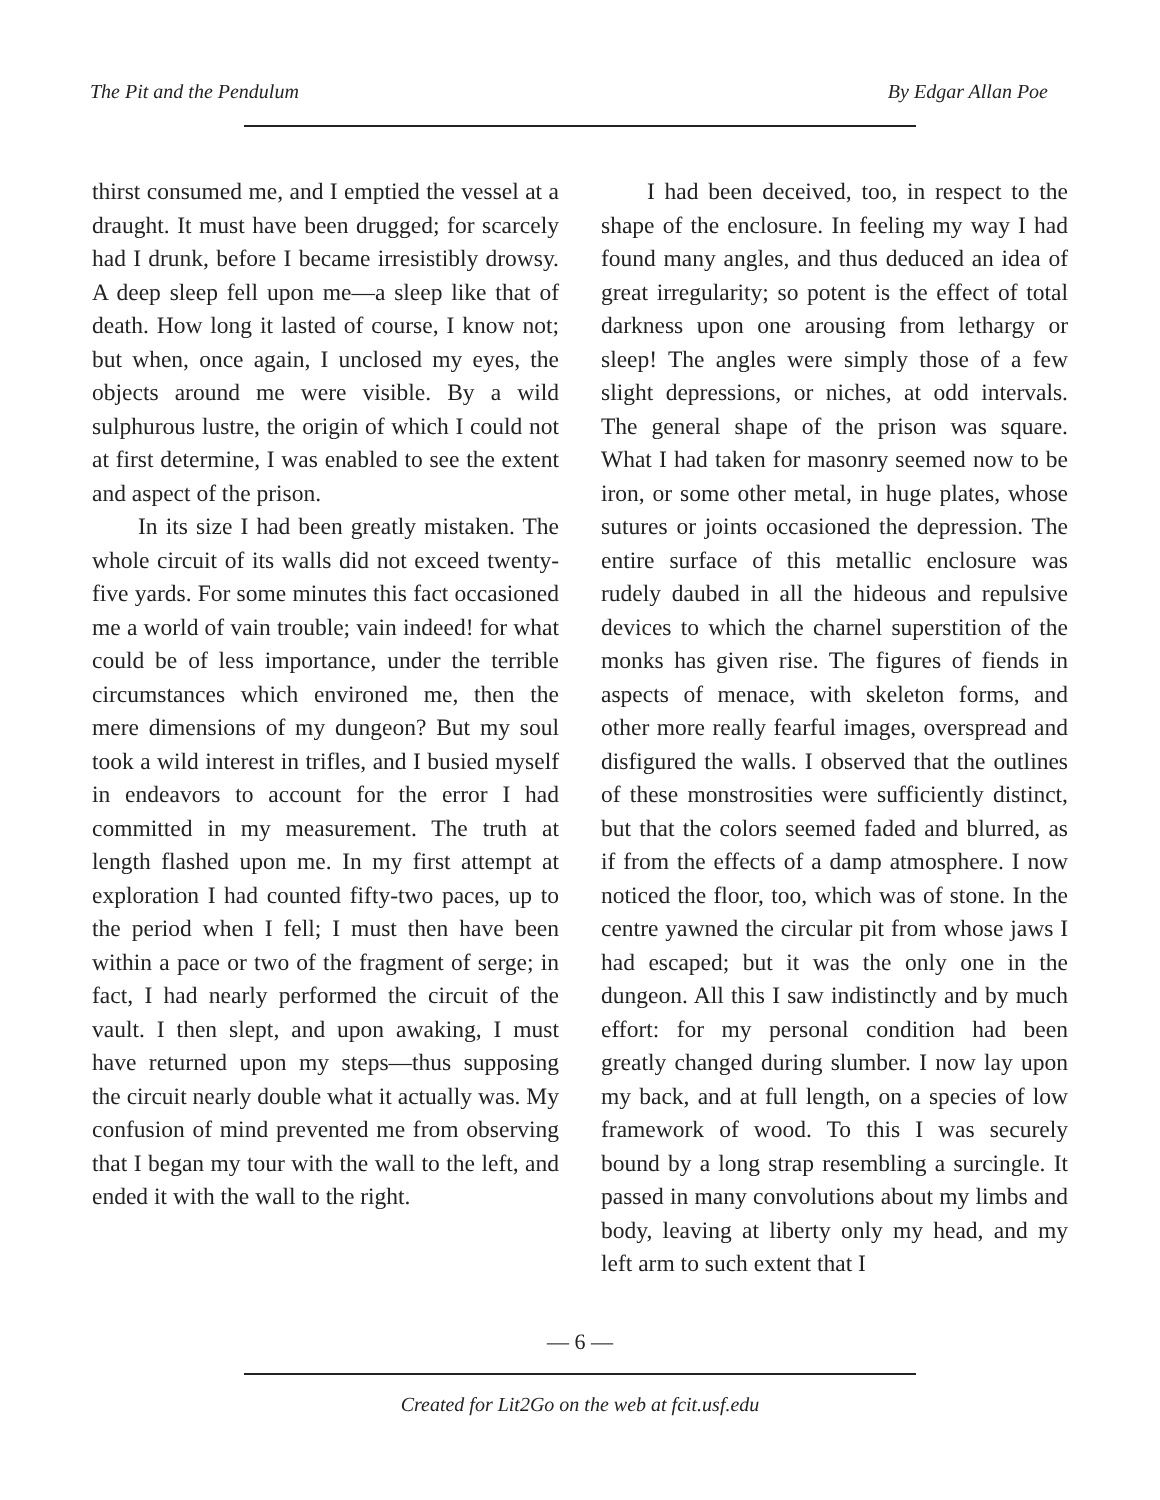The Pit and the Pendulum By Edgar Allan Poe
thirst consumed me, and I emptied the vessel at a draught. It must have been drugged; for scarcely had I drunk, before I became irresistibly drowsy. A deep sleep fell upon me—a sleep like that of death. How long it lasted of course, I know not; but when, once again, I unclosed my eyes, the objects around me were visible. By a wild sulphurous lustre, the origin of which I could not at first determine, I was enabled to see the extent and aspect of the prison.
In its size I had been greatly mistaken. The whole circuit of its walls did not exceed twenty-five yards. For some minutes this fact occasioned me a world of vain trouble; vain indeed! for what could be of less importance, under the terrible circumstances which environed me, then the mere dimensions of my dungeon? But my soul took a wild interest in trifles, and I busied myself in endeavors to account for the error I had committed in my measurement. The truth at length flashed upon me. In my first attempt at exploration I had counted fifty-two paces, up to the period when I fell; I must then have been within a pace or two of the fragment of serge; in fact, I had nearly performed the circuit of the vault. I then slept, and upon awaking, I must have returned upon my steps—thus supposing the circuit nearly double what it actually was. My confusion of mind prevented me from observing that I began my tour with the wall to the left, and ended it with the wall to the right.
I had been deceived, too, in respect to the shape of the enclosure. In feeling my way I had found many angles, and thus deduced an idea of great irregularity; so potent is the effect of total darkness upon one arousing from lethargy or sleep! The angles were simply those of a few slight depressions, or niches, at odd intervals. The general shape of the prison was square. What I had taken for masonry seemed now to be iron, or some other metal, in huge plates, whose sutures or joints occasioned the depression. The entire surface of this metallic enclosure was rudely daubed in all the hideous and repulsive devices to which the charnel superstition of the monks has given rise. The figures of fiends in aspects of menace, with skeleton forms, and other more really fearful images, overspread and disfigured the walls. I observed that the outlines of these monstrosities were sufficiently distinct, but that the colors seemed faded and blurred, as if from the effects of a damp atmosphere. I now noticed the floor, too, which was of stone. In the centre yawned the circular pit from whose jaws I had escaped; but it was the only one in the dungeon. All this I saw indistinctly and by much effort: for my personal condition had been greatly changed during slumber. I now lay upon my back, and at full length, on a species of low framework of wood. To this I was securely bound by a long strap resembling a surcingle. It passed in many convolutions about my limbs and body, leaving at liberty only my head, and my left arm to such extent that I
— 6 —
Created for Lit2Go on the web at fcit.usf.edu